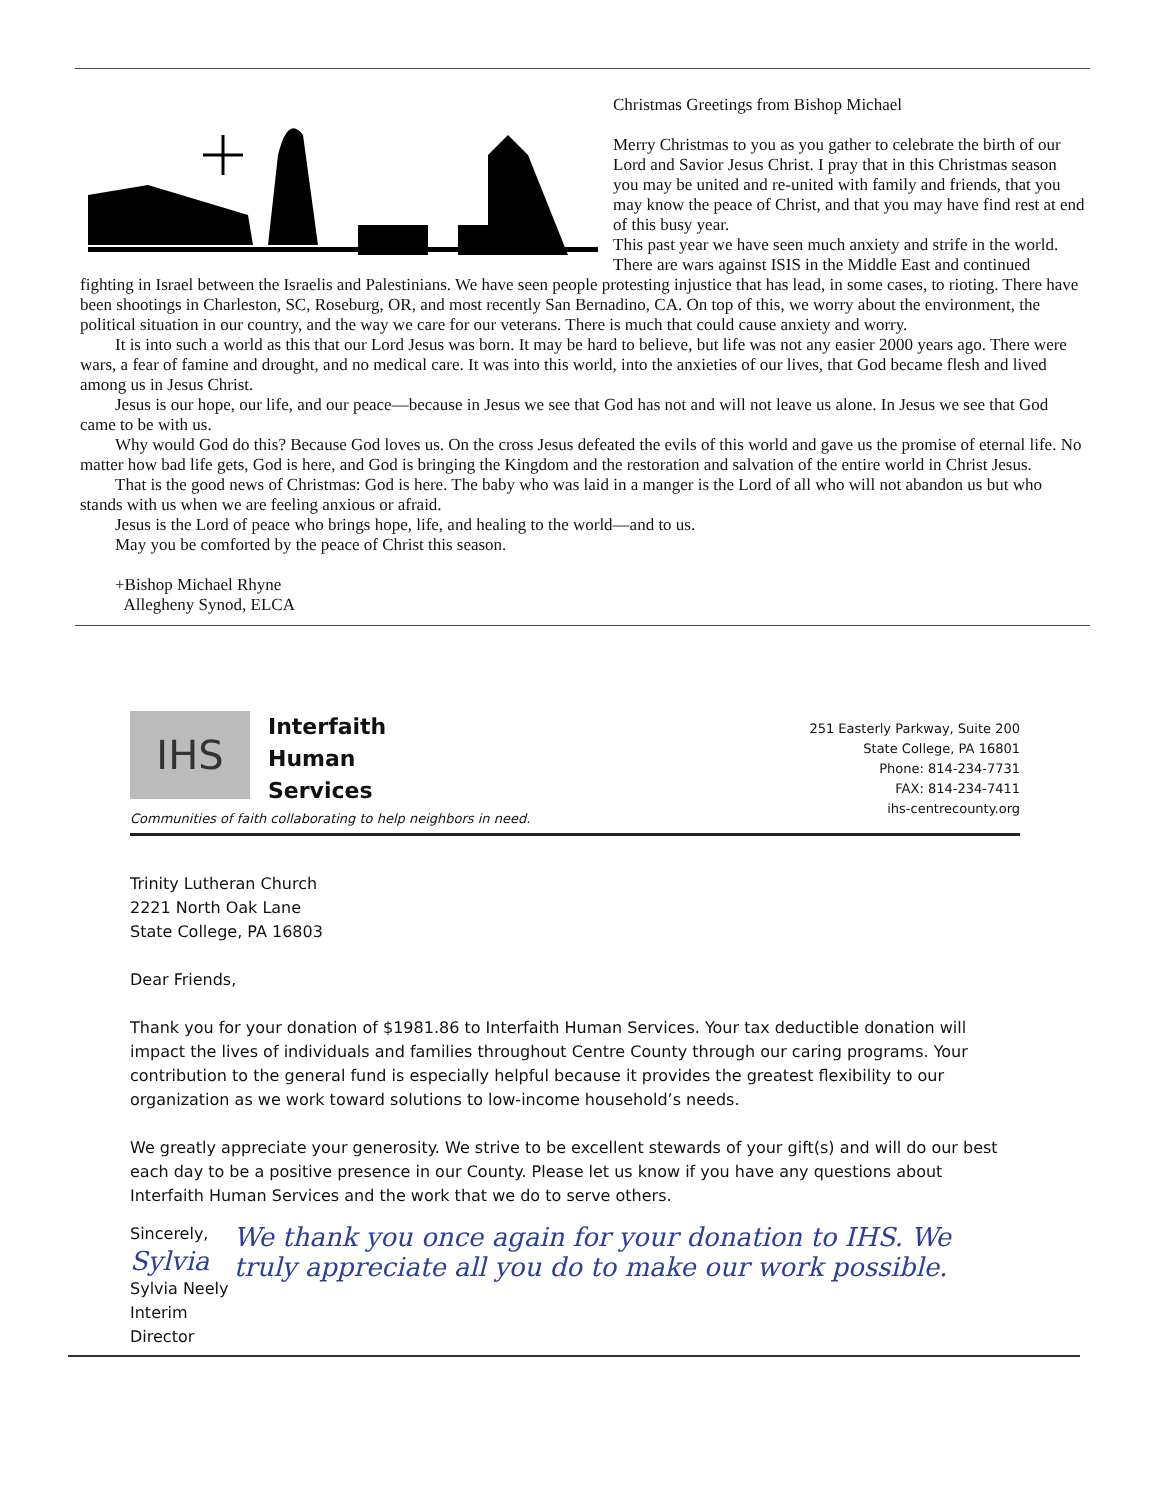Christmas Greetings from Bishop Michael
Merry Christmas to you as you gather to celebrate the birth of our Lord and Savior Jesus Christ. I pray that in this Christmas season you may be united and re-united with family and friends, that you may know the peace of Christ, and that you may have find rest at end of this busy year.
This past year we have seen much anxiety and strife in the world. There are wars against ISIS in the Middle East and continued fighting in Israel between the Israelis and Palestinians. We have seen people protesting injustice that has lead, in some cases, to rioting. There have been shootings in Charleston, SC, Roseburg, OR, and most recently San Bernadino, CA. On top of this, we worry about the environment, the political situation in our country, and the way we care for our veterans. There is much that could cause anxiety and worry.
It is into such a world as this that our Lord Jesus was born. It may be hard to believe, but life was not any easier 2000 years ago. There were wars, a fear of famine and drought, and no medical care. It was into this world, into the anxieties of our lives, that God became flesh and lived among us in Jesus Christ.
Jesus is our hope, our life, and our peace—because in Jesus we see that God has not and will not leave us alone. In Jesus we see that God came to be with us.
Why would God do this? Because God loves us. On the cross Jesus defeated the evils of this world and gave us the promise of eternal life. No matter how bad life gets, God is here, and God is bringing the Kingdom and the restoration and salvation of the entire world in Christ Jesus.
That is the good news of Christmas: God is here. The baby who was laid in a manger is the Lord of all who will not abandon us but who stands with us when we are feeling anxious or afraid.
Jesus is the Lord of peace who brings hope, life, and healing to the world—and to us.
May you be comforted by the peace of Christ this season.
+Bishop Michael Rhyne
Allegheny Synod, ELCA
IHS
Interfaith
Human
Services
Communities of faith collaborating to help neighbors in need.
251 Easterly Parkway, Suite 200
State College, PA 16801
Phone: 814-234-7731
FAX: 814-234-7411
ihs-centrecounty.org
Trinity Lutheran Church
2221 North Oak Lane
State College, PA 16803
Dear Friends,
Thank you for your donation of $1981.86 to Interfaith Human Services. Your tax deductible donation will impact the lives of individuals and families throughout Centre County through our caring programs. Your contribution to the general fund is especially helpful because it provides the greatest flexibility to our organization as we work toward solutions to low-income household’s needs.
We greatly appreciate your generosity. We strive to be excellent stewards of your gift(s) and will do our best each day to be a positive presence in our County. Please let us know if you have any questions about Interfaith Human Services and the work that we do to serve others.
Sincerely,
Sylvia
Sylvia Neely
Interim Director
We thank you once again for your donation to IHS. We truly appreciate all you do to make our work possible.